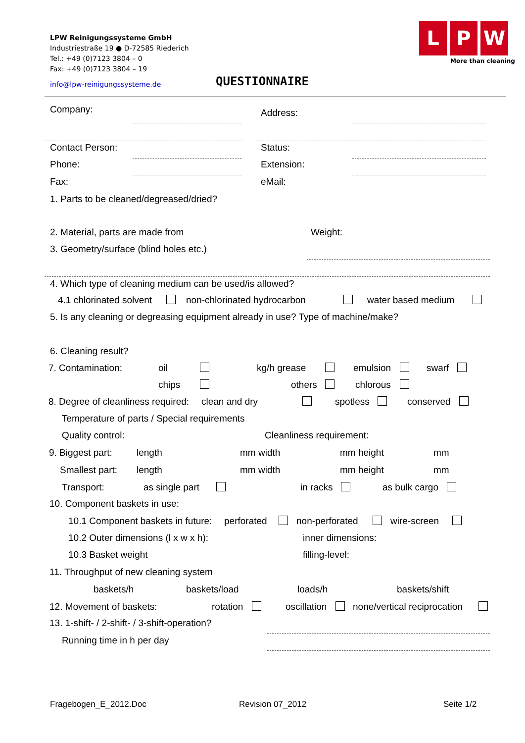LPW Reinigungssysteme GmbH
Industriestraße 19 ● D-72585 Riederich
Tel.: +49 (0)7123 3804 – 0
Fax: +49 (0)7123 3804 – 19
info@lpw-reinigungssysteme.de
L P W
More than cleaning
QUESTIONNAIRE
Company: Address:
Contact Person: Status:
Phone: Extension:
Fax: eMail:
1. Parts to be cleaned/degreased/dried?
2. Material, parts are made from Weight:
3. Geometry/surface (blind holes etc.)
4. Which type of cleaning medium can be used/is allowed?
4.1 chlorinated solvent non-chlorinated hydrocarbon water based medium
5. Is any cleaning or degreasing equipment already in use? Type of machine/make?
6. Cleaning result?
7. Contamination: oil kg/h grease emulsion swarf
chips others chlorous
8. Degree of cleanliness required: clean and dry spotless conserved
Temperature of parts / Special requirements
Quality control: Cleanliness requirement:
9. Biggest part: length mm width mm height mm
Smallest part: length mm width mm height mm
Transport: as single part in racks as bulk cargo
10. Component baskets in use:
10.1 Component baskets in future: perforated non-perforated wire-screen
10.2 Outer dimensions (l x w x h): inner dimensions:
10.3 Basket weight filling-level:
11. Throughput of new cleaning system
baskets/h baskets/load loads/h baskets/shift
12. Movement of baskets: rotation oscillation none/vertical reciprocation
13. 1-shift- / 2-shift- / 3-shift-operation?
Running time in h per day
Fragebogen_E_2012.Doc Revision 07_2012 Seite 1/2